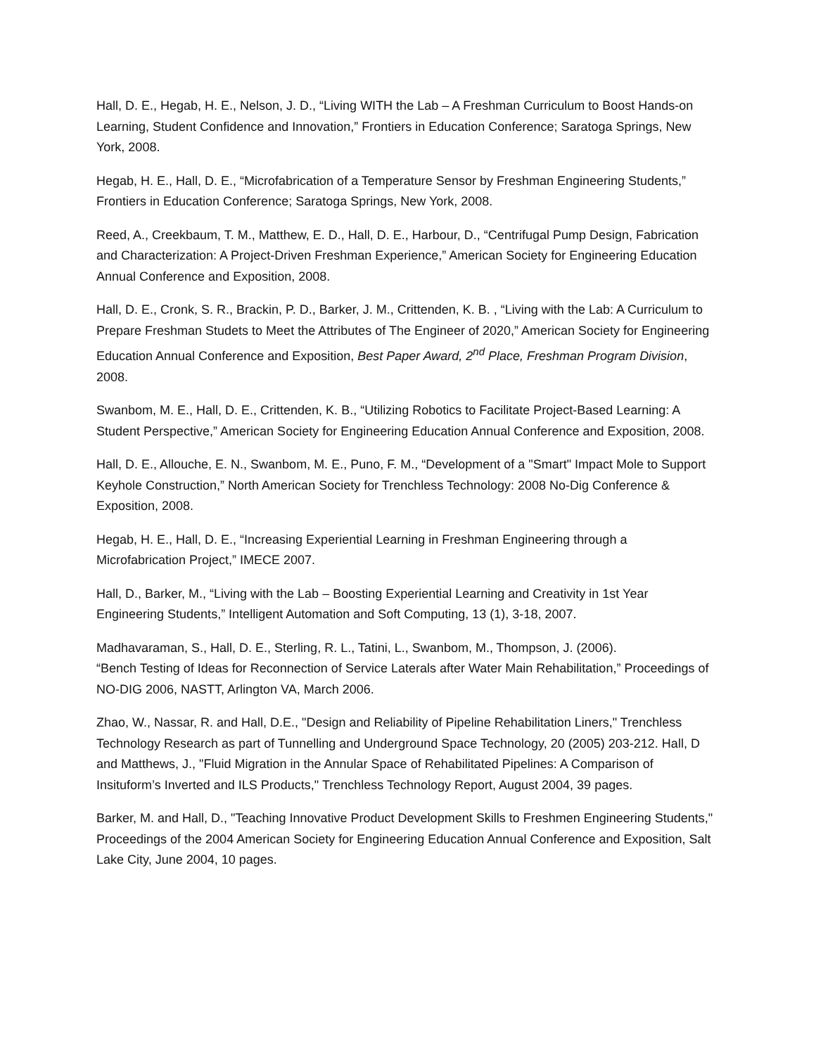Hall, D. E., Hegab, H. E., Nelson, J. D., “Living WITH the Lab – A Freshman Curriculum to Boost Hands-on Learning, Student Confidence and Innovation,” Frontiers in Education Conference; Saratoga Springs, New York, 2008.
Hegab, H. E., Hall, D. E., “Microfabrication of a Temperature Sensor by Freshman Engineering Students,” Frontiers in Education Conference; Saratoga Springs, New York, 2008.
Reed, A., Creekbaum, T. M., Matthew, E. D., Hall, D. E., Harbour, D., “Centrifugal Pump Design, Fabrication and Characterization: A Project-Driven Freshman Experience,” American Society for Engineering Education Annual Conference and Exposition, 2008.
Hall, D. E., Cronk, S. R., Brackin, P. D., Barker, J. M., Crittenden, K. B. , “Living with the Lab: A Curriculum to Prepare Freshman Studets to Meet the Attributes of The Engineer of 2020,” American Society for Engineering Education Annual Conference and Exposition, Best Paper Award, 2<sup>nd</sup> Place, Freshman Program Division, 2008.
Swanbom, M. E., Hall, D. E., Crittenden, K. B., “Utilizing Robotics to Facilitate Project-Based Learning: A Student Perspective,” American Society for Engineering Education Annual Conference and Exposition, 2008.
Hall, D. E., Allouche, E. N., Swanbom, M. E., Puno, F. M., “Development of a "Smart" Impact Mole to Support Keyhole Construction,” North American Society for Trenchless Technology: 2008 No-Dig Conference & Exposition, 2008.
Hegab, H. E., Hall, D. E., “Increasing Experiential Learning in Freshman Engineering through a Microfabrication Project,” IMECE 2007.
Hall, D., Barker, M., “Living with the Lab – Boosting Experiential Learning and Creativity in 1st Year Engineering Students,” Intelligent Automation and Soft Computing, 13 (1), 3-18, 2007.
Madhavaraman, S., Hall, D. E., Sterling, R. L., Tatini, L., Swanbom, M., Thompson, J. (2006).
“Bench Testing of Ideas for Reconnection of Service Laterals after Water Main Rehabilitation,” Proceedings of NO-DIG 2006, NASTT, Arlington VA, March 2006.
Zhao, W., Nassar, R. and Hall, D.E., "Design and Reliability of Pipeline Rehabilitation Liners," Trenchless Technology Research as part of Tunnelling and Underground Space Technology, 20 (2005) 203-212. Hall, D and Matthews, J., "Fluid Migration in the Annular Space of Rehabilitated Pipelines: A Comparison of Insituform’s Inverted and ILS Products," Trenchless Technology Report, August 2004, 39 pages.
Barker, M. and Hall, D., "Teaching Innovative Product Development Skills to Freshmen Engineering Students," Proceedings of the 2004 American Society for Engineering Education Annual Conference and Exposition, Salt Lake City, June 2004, 10 pages.